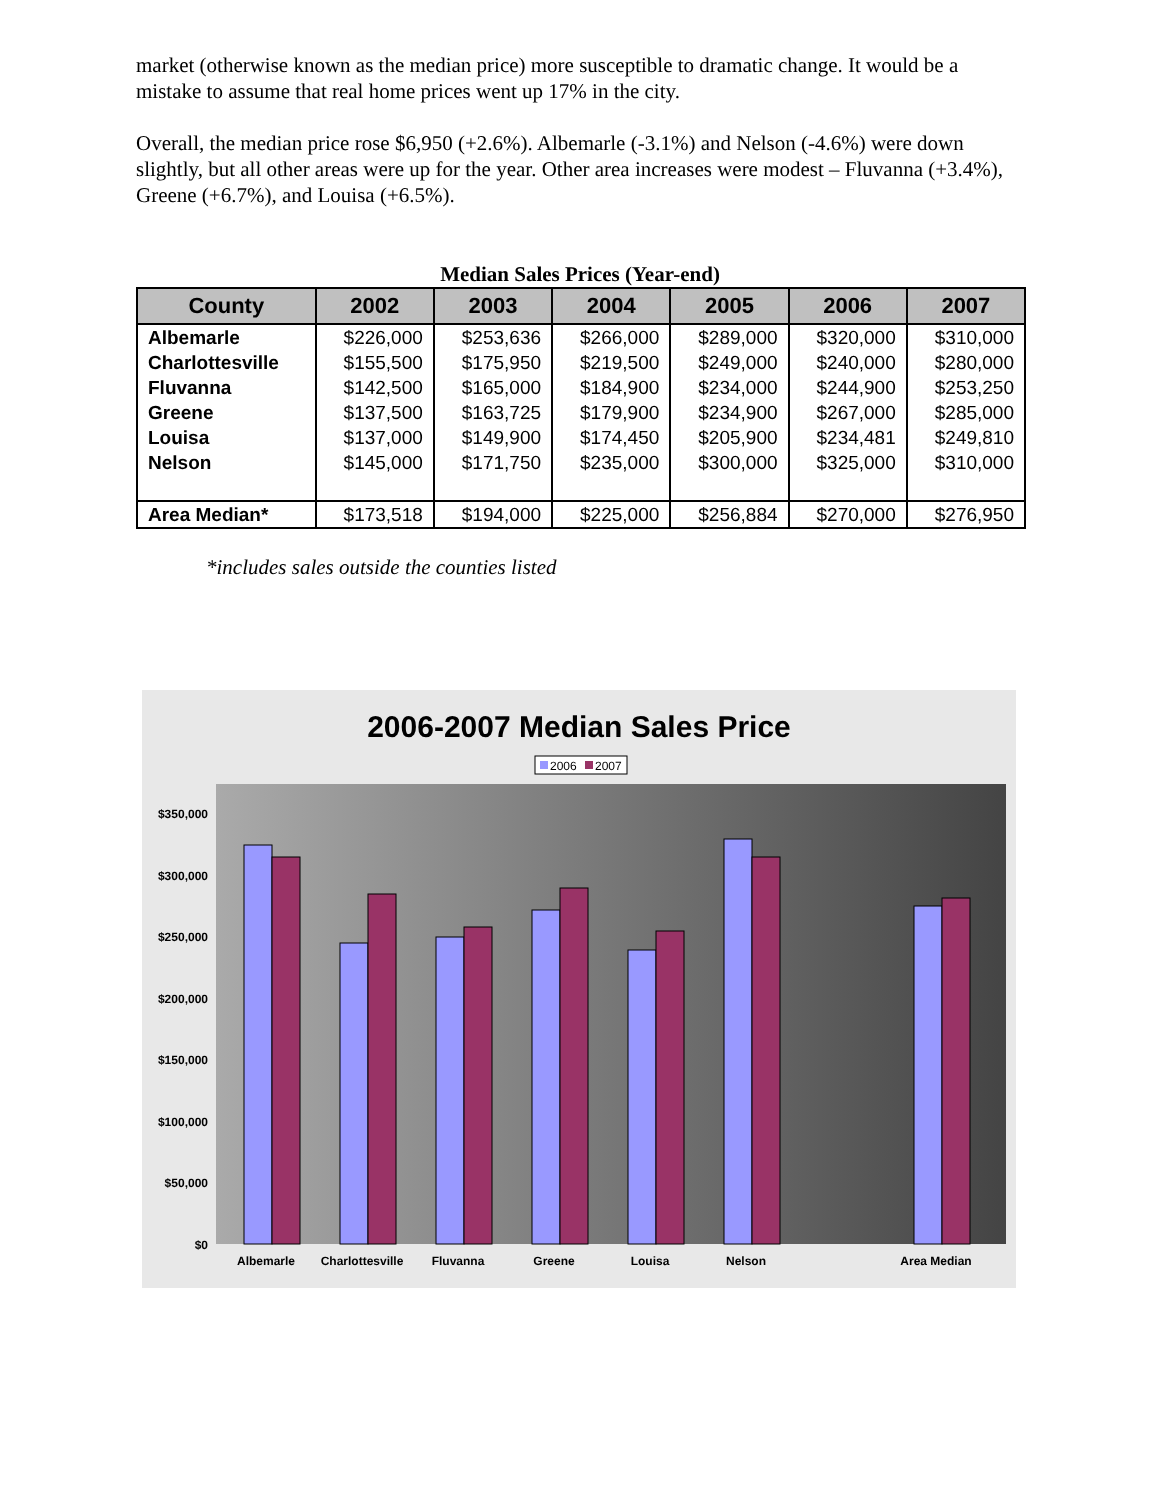market (otherwise known as the median price) more susceptible to dramatic change. It would be a mistake to assume that real home prices went up 17% in the city.
Overall, the median price rose $6,950 (+2.6%). Albemarle (-3.1%) and Nelson (-4.6%) were down slightly, but all other areas were up for the year. Other area increases were modest – Fluvanna (+3.4%), Greene (+6.7%), and Louisa (+6.5%).
Median Sales Prices (Year-end)
| County | 2002 | 2003 | 2004 | 2005 | 2006 | 2007 |
| --- | --- | --- | --- | --- | --- | --- |
| Albemarle | $226,000 | $253,636 | $266,000 | $289,000 | $320,000 | $310,000 |
| Charlottesville | $155,500 | $175,950 | $219,500 | $249,000 | $240,000 | $280,000 |
| Fluvanna | $142,500 | $165,000 | $184,900 | $234,000 | $244,900 | $253,250 |
| Greene | $137,500 | $163,725 | $179,900 | $234,900 | $267,000 | $285,000 |
| Louisa | $137,000 | $149,900 | $174,450 | $205,900 | $234,481 | $249,810 |
| Nelson | $145,000 | $171,750 | $235,000 | $300,000 | $325,000 | $310,000 |
| Area Median* | $173,518 | $194,000 | $225,000 | $256,884 | $270,000 | $276,950 |
*includes sales outside the counties listed
2006-2007 Median Sales Price
2006
2007
$350,000
$300,000
$250,000
$200,000
$150,000
$100,000
$50,000
$0
Albemarle
Charlottesville
Fluvanna
Greene
Louisa
Nelson
Area Median